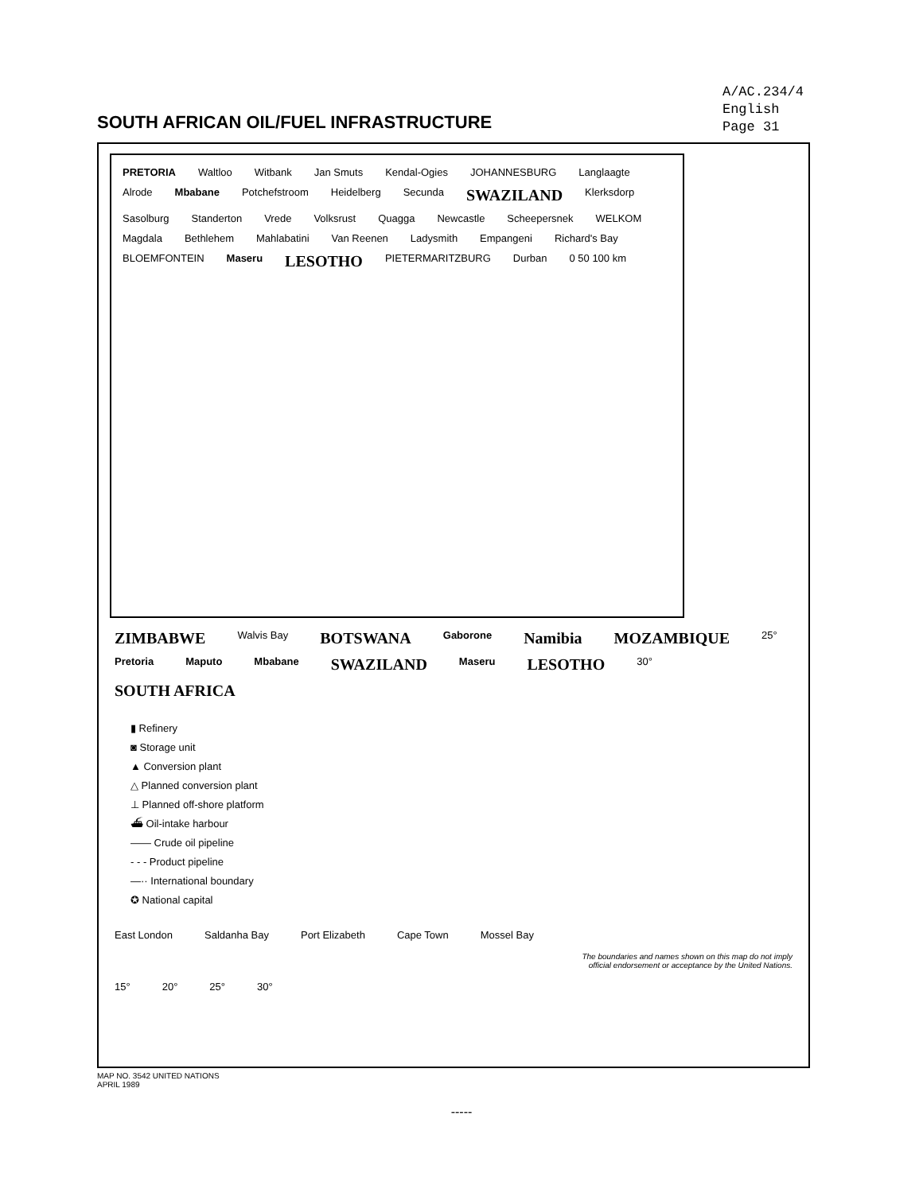SOUTH AFRICAN OIL/FUEL INFRASTRUCTURE
A/AC.234/4
English
Page 31
PRETORIA Waltloo Witbank Jan Smuts Kendal-Ogies JOHANNESBURG Langlaagte Alrode Mbabane Potchefstroom Heidelberg Secunda SWAZILAND Klerksdorp Sasolburg Standerton Vrede Volksrust Quagga Newcastle Scheepersnek WELKOM Magdala Bethlehem Mahlabatini Van Reenen Ladysmith Empangeni Richard's Bay BLOEMFONTEIN Maseru LESOTHO PIETERMARITZBURG Durban 0 50 100 km
ZIMBABWE Walvis Bay BOTSWANA Gaborone Namibia MOZAMBIQUE 25° Pretoria Maputo Mbabane SWAZILAND Maseru LESOTHO 30° SOUTH AFRICA
▮ Refinery
◙ Storage unit
▲ Conversion plant
△ Planned conversion plant
⊥ Planned off-shore platform
⛴ Oil-intake harbour
—— Crude oil pipeline
- - - Product pipeline
—·· International boundary
✪ National capital
East London Saldanha Bay Port Elizabeth Cape Town Mossel Bay
The boundaries and names shown on this map do not imply
official endorsement or acceptance by the United Nations.
15° 20° 25° 30°
MAP NO. 3542 UNITED NATIONS
APRIL 1989
-----